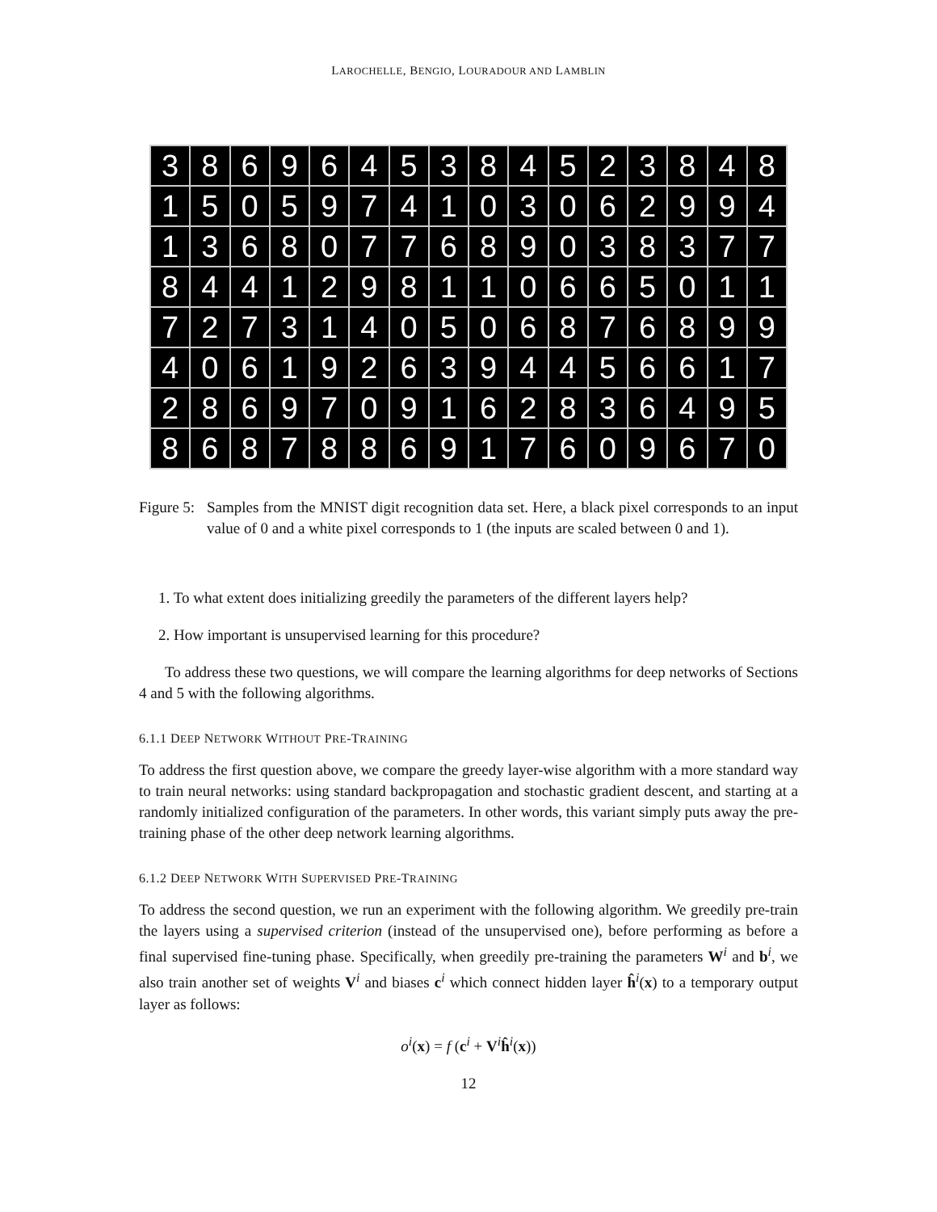LAROCHELLE, BENGIO, LOURADOUR AND LAMBLIN
| 3 | 8 | 6 | 9 | 6 | 4 | 5 | 3 | 8 | 4 | 5 | 2 | 3 | 8 | 4 | 8 |
| 1 | 5 | 0 | 5 | 9 | 7 | 4 | 1 | 0 | 3 | 0 | 6 | 2 | 9 | 9 | 4 |
| 1 | 3 | 6 | 8 | 0 | 7 | 7 | 6 | 8 | 9 | 0 | 3 | 8 | 3 | 7 | 7 |
| 8 | 4 | 4 | 1 | 2 | 9 | 8 | 1 | 1 | 0 | 6 | 6 | 5 | 0 | 1 | 1 |
| 7 | 2 | 7 | 3 | 1 | 4 | 0 | 5 | 0 | 6 | 8 | 7 | 6 | 8 | 9 | 9 |
| 4 | 0 | 6 | 1 | 9 | 2 | 6 | 3 | 9 | 4 | 4 | 5 | 6 | 6 | 1 | 7 |
| 2 | 8 | 6 | 9 | 7 | 0 | 9 | 1 | 6 | 2 | 8 | 3 | 6 | 4 | 9 | 5 |
| 8 | 6 | 8 | 7 | 8 | 8 | 6 | 9 | 1 | 7 | 6 | 0 | 9 | 6 | 7 | 0 |
Figure 5:
Samples from the MNIST digit recognition data set. Here, a black pixel corresponds to an input value of 0 and a white pixel corresponds to 1 (the inputs are scaled between 0 and 1).
1. To what extent does initializing greedily the parameters of the different layers help?
2. How important is unsupervised learning for this procedure?
To address these two questions, we will compare the learning algorithms for deep networks of Sections 4 and 5 with the following algorithms.
6.1.1 DEEP NETWORK WITHOUT PRE-TRAINING
To address the first question above, we compare the greedy layer-wise algorithm with a more standard way to train neural networks: using standard backpropagation and stochastic gradient descent, and starting at a randomly initialized configuration of the parameters. In other words, this variant simply puts away the pre-training phase of the other deep network learning algorithms.
6.1.2 DEEP NETWORK WITH SUPERVISED PRE-TRAINING
To address the second question, we run an experiment with the following algorithm. We greedily pre-train the layers using a supervised criterion (instead of the unsupervised one), before performing as before a final supervised fine-tuning phase. Specifically, when greedily pre-training the parameters W<sup>i</sup> and b<sup>i</sup>, we also train another set of weights V<sup>i</sup> and biases c<sup>i</sup> which connect hidden layer ĥ<sup>i</sup>(x) to a temporary output layer as follows:
o<sup>i</sup>(x) = f (c<sup>i</sup> + V<sup>i</sup>ĥ<sup>i</sup>(x))
12